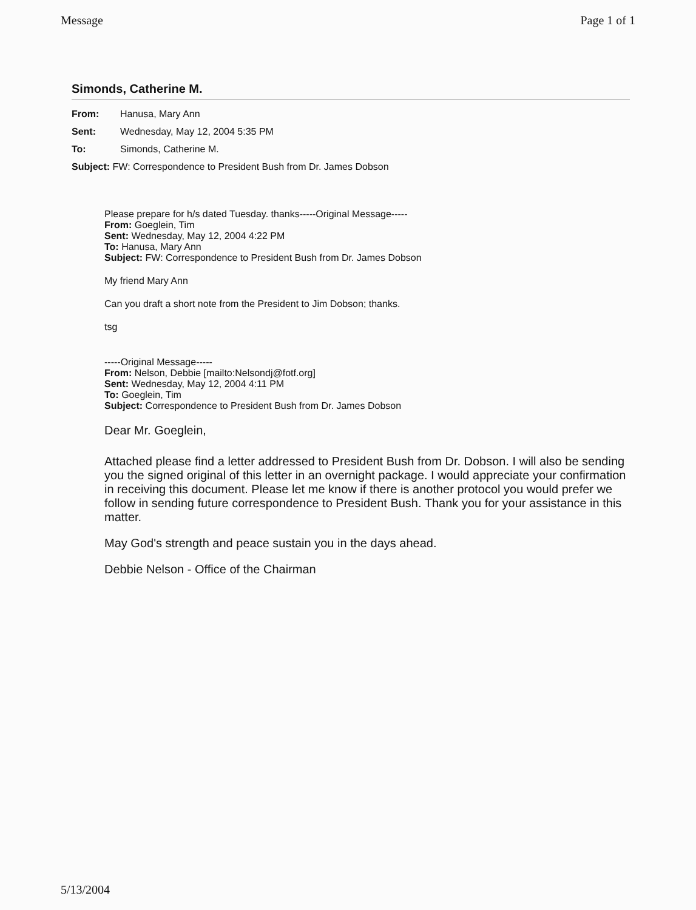Message Page 1 of 1
Simonds, Catherine M.
From: Hanusa, Mary Ann
Sent: Wednesday, May 12, 2004 5:35 PM
To: Simonds, Catherine M.
Subject: FW: Correspondence to President Bush from Dr. James Dobson
Please prepare for h/s dated Tuesday. thanks-----Original Message-----
From: Goeglein, Tim
Sent: Wednesday, May 12, 2004 4:22 PM
To: Hanusa, Mary Ann
Subject: FW: Correspondence to President Bush from Dr. James Dobson
My friend Mary Ann
Can you draft a short note from the President to Jim Dobson; thanks.
tsg
-----Original Message-----
From: Nelson, Debbie [mailto:Nelsondj@fotf.org]
Sent: Wednesday, May 12, 2004 4:11 PM
To: Goeglein, Tim
Subject: Correspondence to President Bush from Dr. James Dobson
Dear Mr. Goeglein,
Attached please find a letter addressed to President Bush from Dr. Dobson. I will also be sending you the signed original of this letter in an overnight package. I would appreciate your confirmation in receiving this document. Please let me know if there is another protocol you would prefer we follow in sending future correspondence to President Bush. Thank you for your assistance in this matter.
May God's strength and peace sustain you in the days ahead.
Debbie Nelson - Office of the Chairman
5/13/2004